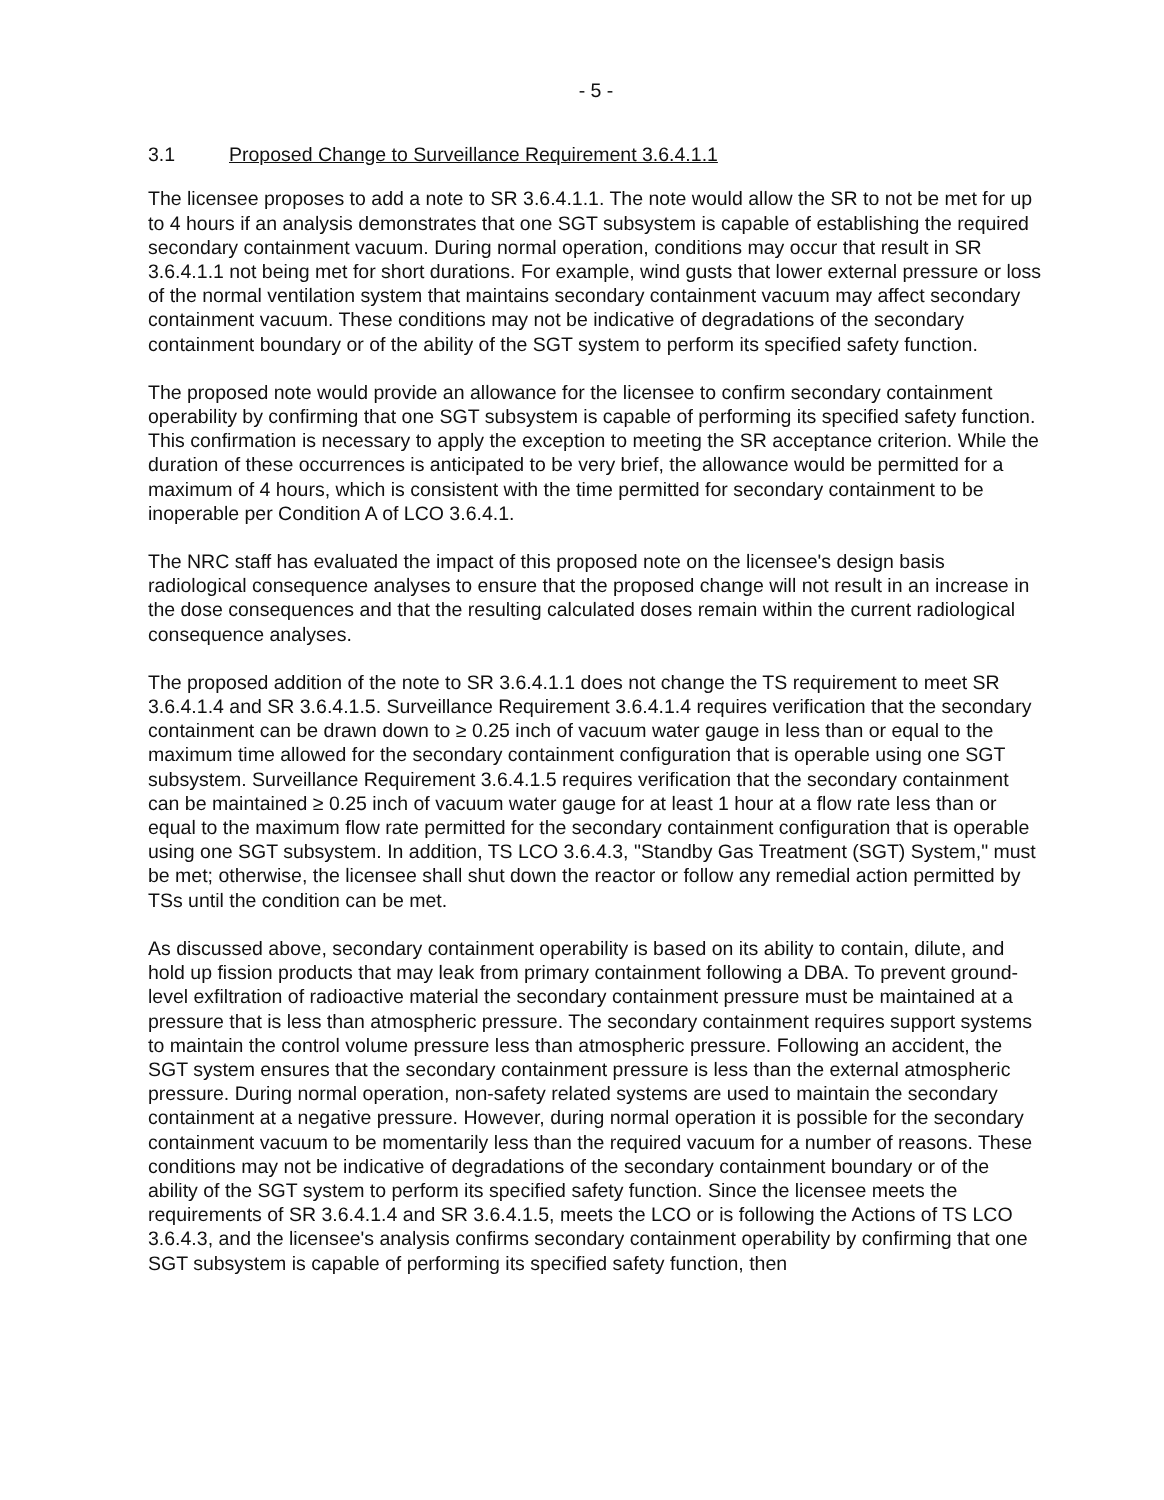- 5 -
3.1 Proposed Change to Surveillance Requirement 3.6.4.1.1
The licensee proposes to add a note to SR 3.6.4.1.1. The note would allow the SR to not be met for up to 4 hours if an analysis demonstrates that one SGT subsystem is capable of establishing the required secondary containment vacuum. During normal operation, conditions may occur that result in SR 3.6.4.1.1 not being met for short durations. For example, wind gusts that lower external pressure or loss of the normal ventilation system that maintains secondary containment vacuum may affect secondary containment vacuum. These conditions may not be indicative of degradations of the secondary containment boundary or of the ability of the SGT system to perform its specified safety function.
The proposed note would provide an allowance for the licensee to confirm secondary containment operability by confirming that one SGT subsystem is capable of performing its specified safety function. This confirmation is necessary to apply the exception to meeting the SR acceptance criterion. While the duration of these occurrences is anticipated to be very brief, the allowance would be permitted for a maximum of 4 hours, which is consistent with the time permitted for secondary containment to be inoperable per Condition A of LCO 3.6.4.1.
The NRC staff has evaluated the impact of this proposed note on the licensee's design basis radiological consequence analyses to ensure that the proposed change will not result in an increase in the dose consequences and that the resulting calculated doses remain within the current radiological consequence analyses.
The proposed addition of the note to SR 3.6.4.1.1 does not change the TS requirement to meet SR 3.6.4.1.4 and SR 3.6.4.1.5. Surveillance Requirement 3.6.4.1.4 requires verification that the secondary containment can be drawn down to ≥ 0.25 inch of vacuum water gauge in less than or equal to the maximum time allowed for the secondary containment configuration that is operable using one SGT subsystem. Surveillance Requirement 3.6.4.1.5 requires verification that the secondary containment can be maintained ≥ 0.25 inch of vacuum water gauge for at least 1 hour at a flow rate less than or equal to the maximum flow rate permitted for the secondary containment configuration that is operable using one SGT subsystem. In addition, TS LCO 3.6.4.3, "Standby Gas Treatment (SGT) System," must be met; otherwise, the licensee shall shut down the reactor or follow any remedial action permitted by TSs until the condition can be met.
As discussed above, secondary containment operability is based on its ability to contain, dilute, and hold up fission products that may leak from primary containment following a DBA. To prevent ground-level exfiltration of radioactive material the secondary containment pressure must be maintained at a pressure that is less than atmospheric pressure. The secondary containment requires support systems to maintain the control volume pressure less than atmospheric pressure. Following an accident, the SGT system ensures that the secondary containment pressure is less than the external atmospheric pressure. During normal operation, non-safety related systems are used to maintain the secondary containment at a negative pressure. However, during normal operation it is possible for the secondary containment vacuum to be momentarily less than the required vacuum for a number of reasons. These conditions may not be indicative of degradations of the secondary containment boundary or of the ability of the SGT system to perform its specified safety function. Since the licensee meets the requirements of SR 3.6.4.1.4 and SR 3.6.4.1.5, meets the LCO or is following the Actions of TS LCO 3.6.4.3, and the licensee's analysis confirms secondary containment operability by confirming that one SGT subsystem is capable of performing its specified safety function, then